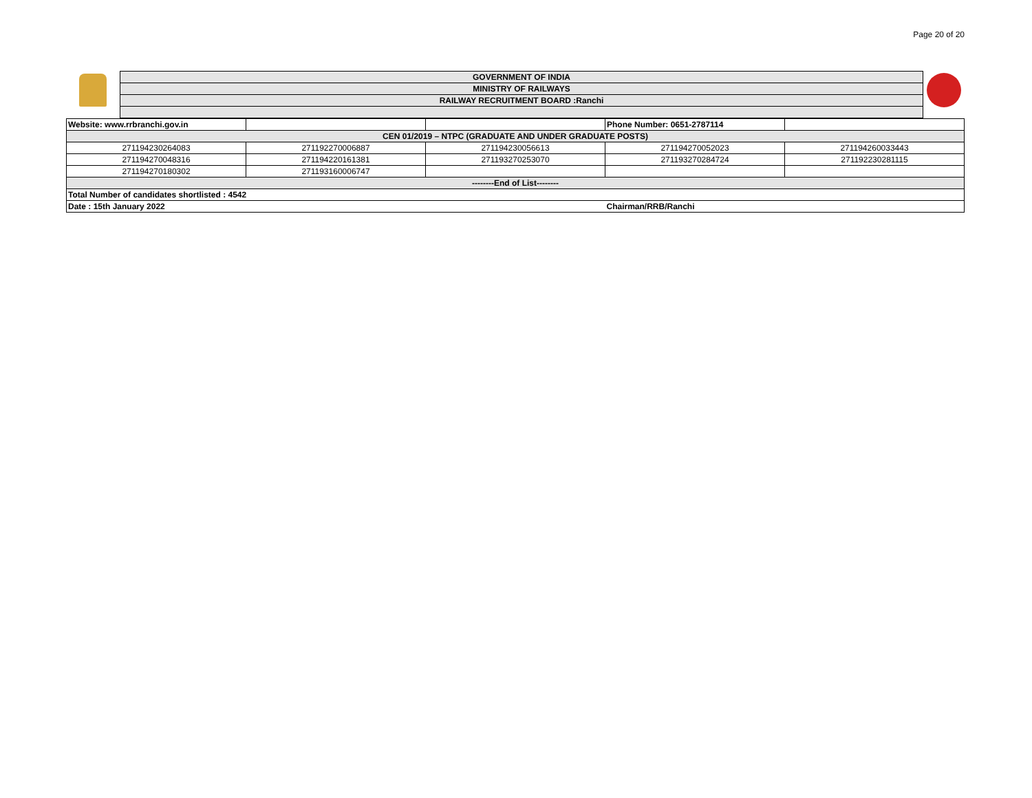Page 20 of 20
GOVERNMENT OF INDIA
MINISTRY OF RAILWAYS
RAILWAY RECRUITMENT BOARD :Ranchi
| Website: www.rrbranchi.gov.in | | | Phone Number: 0651-2787114 | |
| CEN 01/2019 – NTPC (GRADUATE AND UNDER GRADUATE POSTS) | | | | |
| 271194230264083 | 271192270006887 | 271194230056613 | 271194270052023 | 271194260033443 |
| 271194270048316 | 271194220161381 | 271193270253070 | 271193270284724 | 271192230281115 |
| 271194270180302 | 271193160006747 | | | |
| --------End of List-------- | | | | |
| Total Number of candidates shortlisted : 4542 | | | | |
| Date : 15th January 2022 | | | Chairman/RRB/Ranchi | |